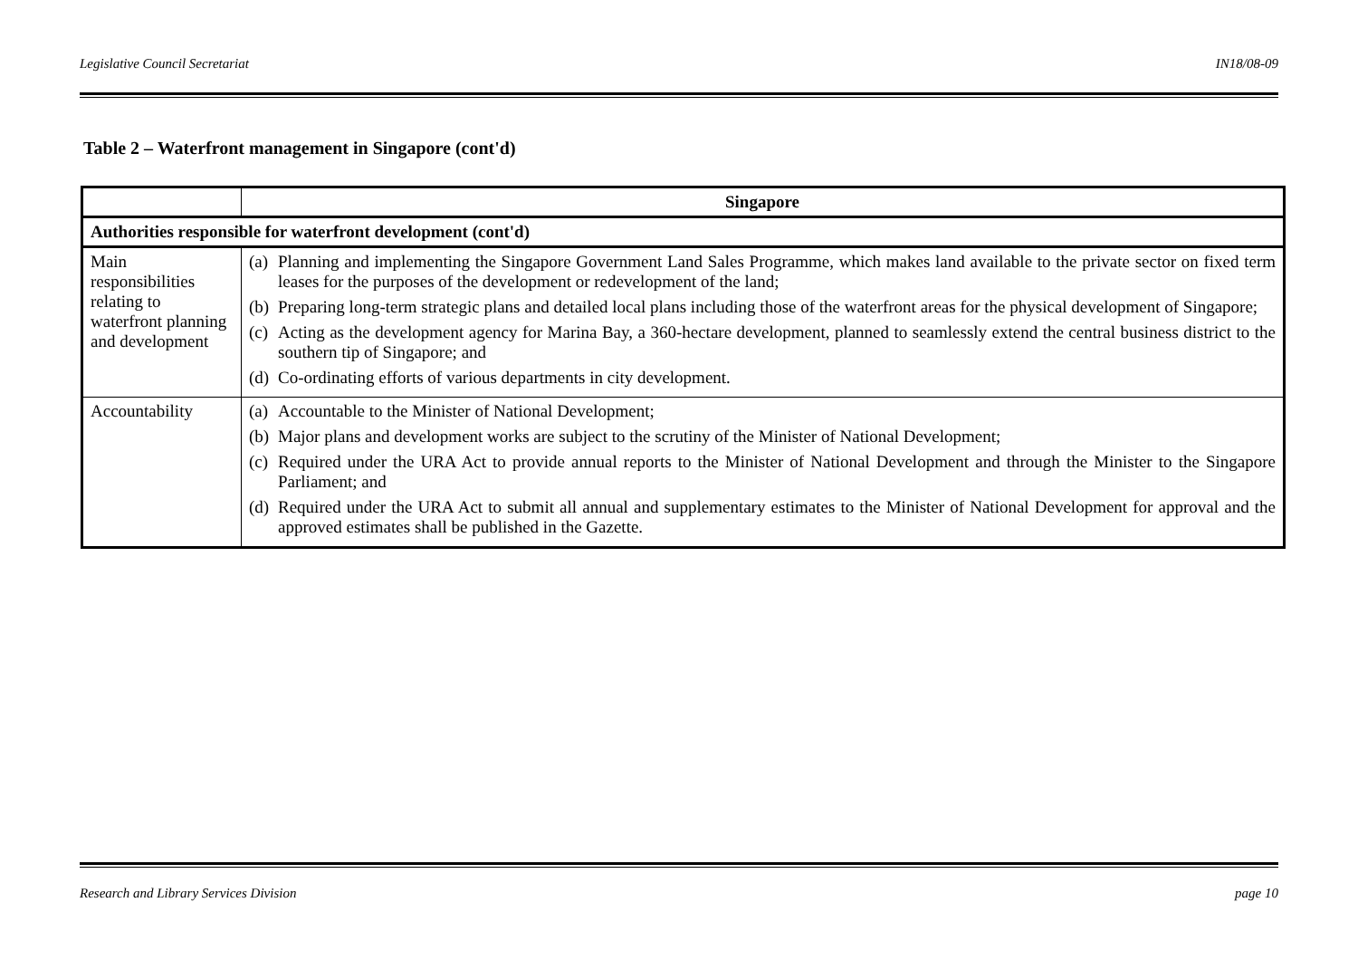Legislative Council Secretariat IN18/08-09
Table 2 – Waterfront management in Singapore (cont'd)
| | Singapore |
| --- | --- |
| Authorities responsible for waterfront development (cont'd) | |
| Main responsibilities relating to waterfront planning and development | (a) Planning and implementing the Singapore Government Land Sales Programme, which makes land available to the private sector on fixed term leases for the purposes of the development or redevelopment of the land; (b) Preparing long-term strategic plans and detailed local plans including those of the waterfront areas for the physical development of Singapore; (c) Acting as the development agency for Marina Bay, a 360-hectare development, planned to seamlessly extend the central business district to the southern tip of Singapore; and (d) Co-ordinating efforts of various departments in city development. |
| Accountability | (a) Accountable to the Minister of National Development; (b) Major plans and development works are subject to the scrutiny of the Minister of National Development; (c) Required under the URA Act to provide annual reports to the Minister of National Development and through the Minister to the Singapore Parliament; and (d) Required under the URA Act to submit all annual and supplementary estimates to the Minister of National Development for approval and the approved estimates shall be published in the Gazette. |
Research and Library Services Division page 10